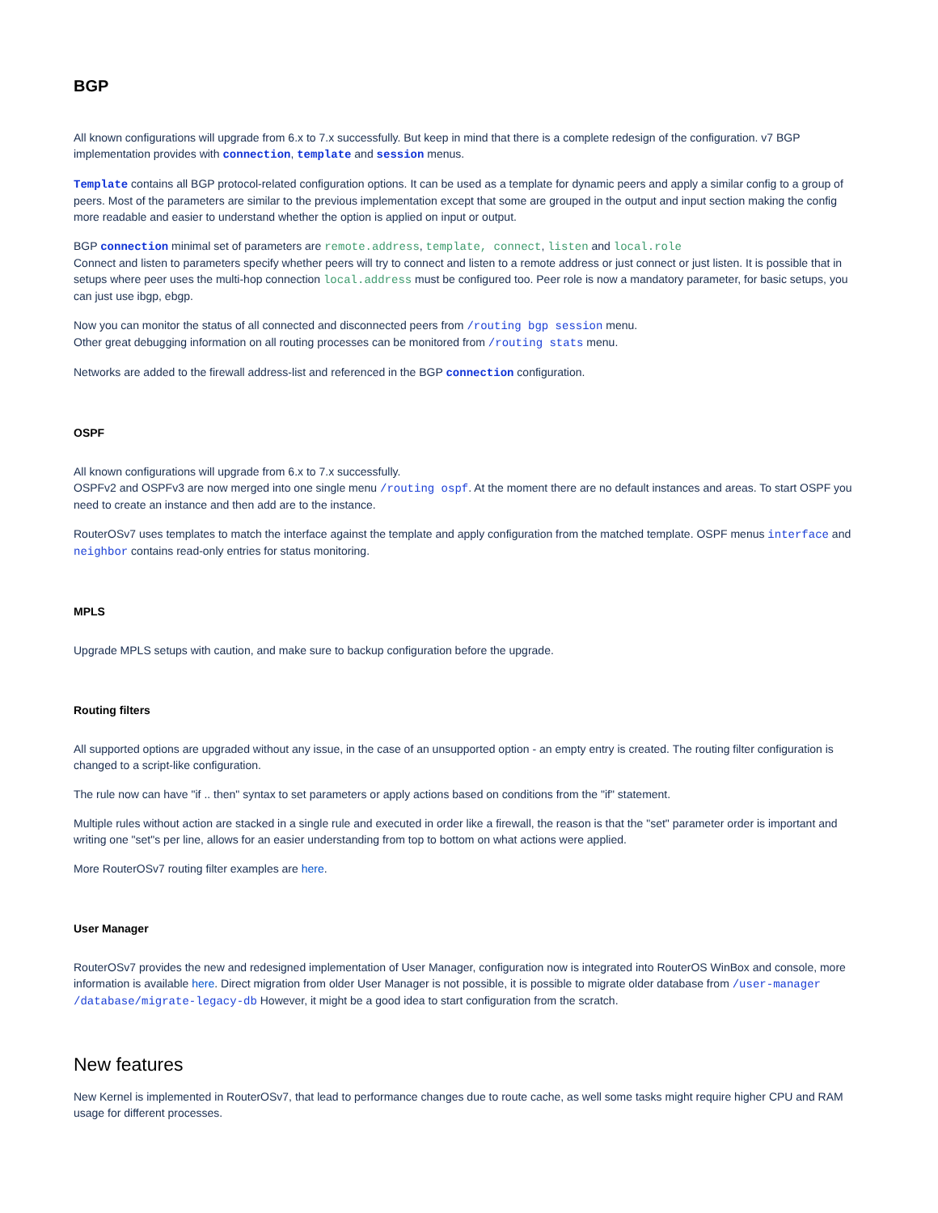BGP
All known configurations will upgrade from 6.x to 7.x successfully. But keep in mind that there is a complete redesign of the configuration. v7 BGP implementation provides with connection, template and session menus.
Template contains all BGP protocol-related configuration options. It can be used as a template for dynamic peers and apply a similar config to a group of peers. Most of the parameters are similar to the previous implementation except that some are grouped in the output and input section making the config more readable and easier to understand whether the option is applied on input or output.
BGP connection minimal set of parameters are remote.address, template, connect, listen and local.role
Connect and listen to parameters specify whether peers will try to connect and listen to a remote address or just connect or just listen. It is possible that in setups where peer uses the multi-hop connection local.address must be configured too. Peer role is now a mandatory parameter, for basic setups, you can just use ibgp, ebgp.
Now you can monitor the status of all connected and disconnected peers from /routing bgp session menu.
Other great debugging information on all routing processes can be monitored from /routing stats menu.
Networks are added to the firewall address-list and referenced in the BGP connection configuration.
OSPF
All known configurations will upgrade from 6.x to 7.x successfully.
OSPFv2 and OSPFv3 are now merged into one single menu /routing ospf. At the moment there are no default instances and areas. To start OSPF you need to create an instance and then add are to the instance.
RouterOSv7 uses templates to match the interface against the template and apply configuration from the matched template. OSPF menus interface and neighbor contains read-only entries for status monitoring.
MPLS
Upgrade MPLS setups with caution, and make sure to backup configuration before the upgrade.
Routing filters
All supported options are upgraded without any issue, in the case of an unsupported option - an empty entry is created. The routing filter configuration is changed to a script-like configuration.
The rule now can have "if .. then" syntax to set parameters or apply actions based on conditions from the "if" statement.
Multiple rules without action are stacked in a single rule and executed in order like a firewall, the reason is that the "set" parameter order is important and writing one "set"s per line, allows for an easier understanding from top to bottom on what actions were applied.
More RouterOSv7 routing filter examples are here.
User Manager
RouterOSv7 provides the new and redesigned implementation of User Manager, configuration now is integrated into RouterOS WinBox and console, more information is available here. Direct migration from older User Manager is not possible, it is possible to migrate older database from /user-manager /database/migrate-legacy-db However, it might be a good idea to start configuration from the scratch.
New features
New Kernel is implemented in RouterOSv7, that lead to performance changes due to route cache, as well some tasks might require higher CPU and RAM usage for different processes.